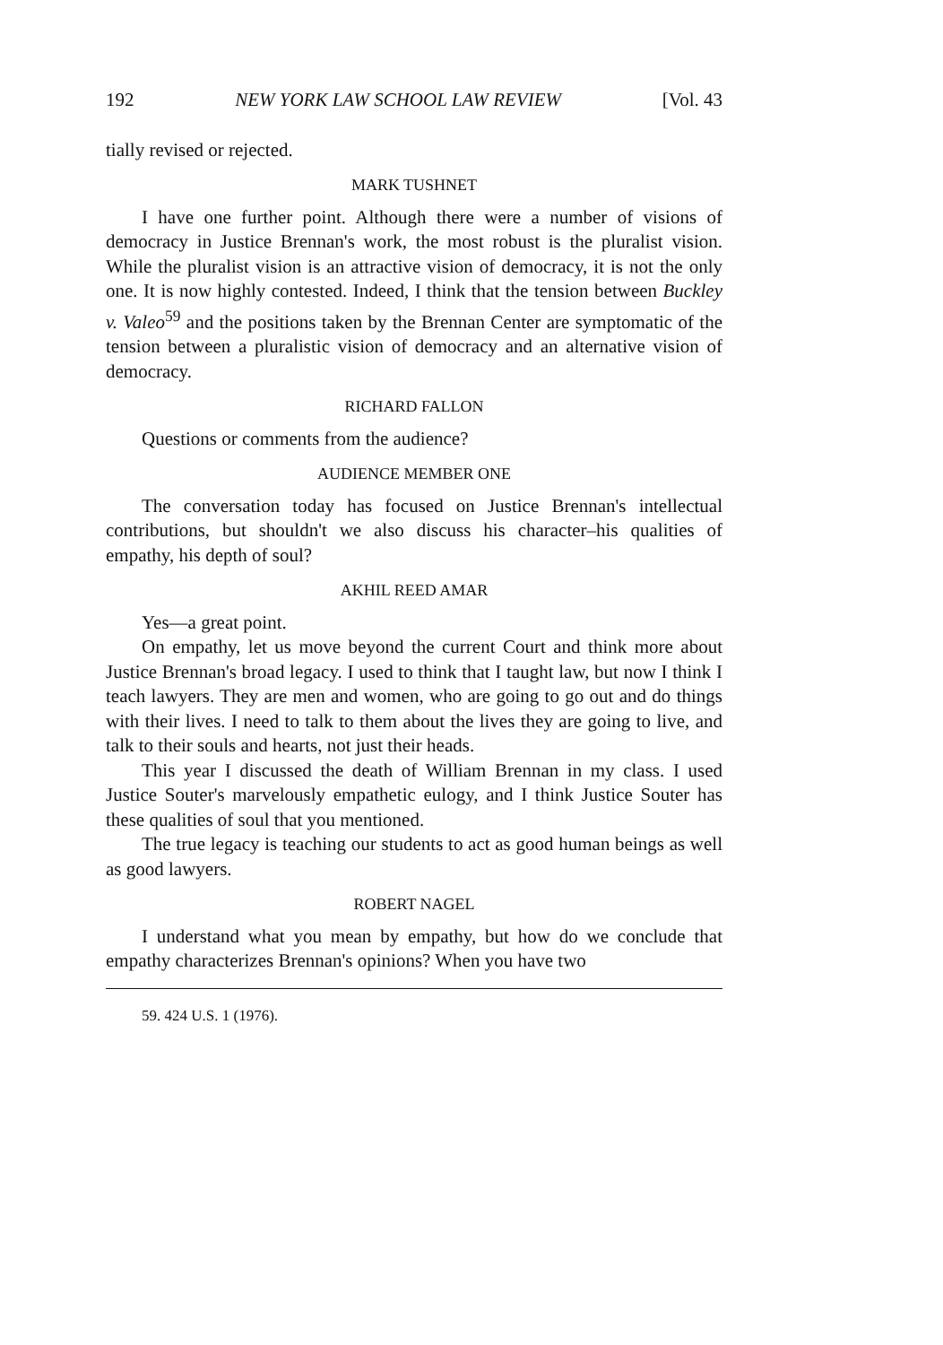192 NEW YORK LAW SCHOOL LAW REVIEW [Vol. 43
tially revised or rejected.
MARK TUSHNET
I have one further point. Although there were a number of visions of democracy in Justice Brennan's work, the most robust is the pluralist vision. While the pluralist vision is an attractive vision of democracy, it is not the only one. It is now highly contested. Indeed, I think that the tension between Buckley v. Valeo<sup>59</sup> and the positions taken by the Brennan Center are symptomatic of the tension between a pluralistic vision of democracy and an alternative vision of democracy.
RICHARD FALLON
Questions or comments from the audience?
AUDIENCE MEMBER ONE
The conversation today has focused on Justice Brennan's intellectual contributions, but shouldn't we also discuss his character–his qualities of empathy, his depth of soul?
AKHIL REED AMAR
Yes—a great point.
On empathy, let us move beyond the current Court and think more about Justice Brennan's broad legacy. I used to think that I taught law, but now I think I teach lawyers. They are men and women, who are going to go out and do things with their lives. I need to talk to them about the lives they are going to live, and talk to their souls and hearts, not just their heads.
This year I discussed the death of William Brennan in my class. I used Justice Souter's marvelously empathetic eulogy, and I think Justice Souter has these qualities of soul that you mentioned.
The true legacy is teaching our students to act as good human beings as well as good lawyers.
ROBERT NAGEL
I understand what you mean by empathy, but how do we conclude that empathy characterizes Brennan's opinions? When you have two
59. 424 U.S. 1 (1976).